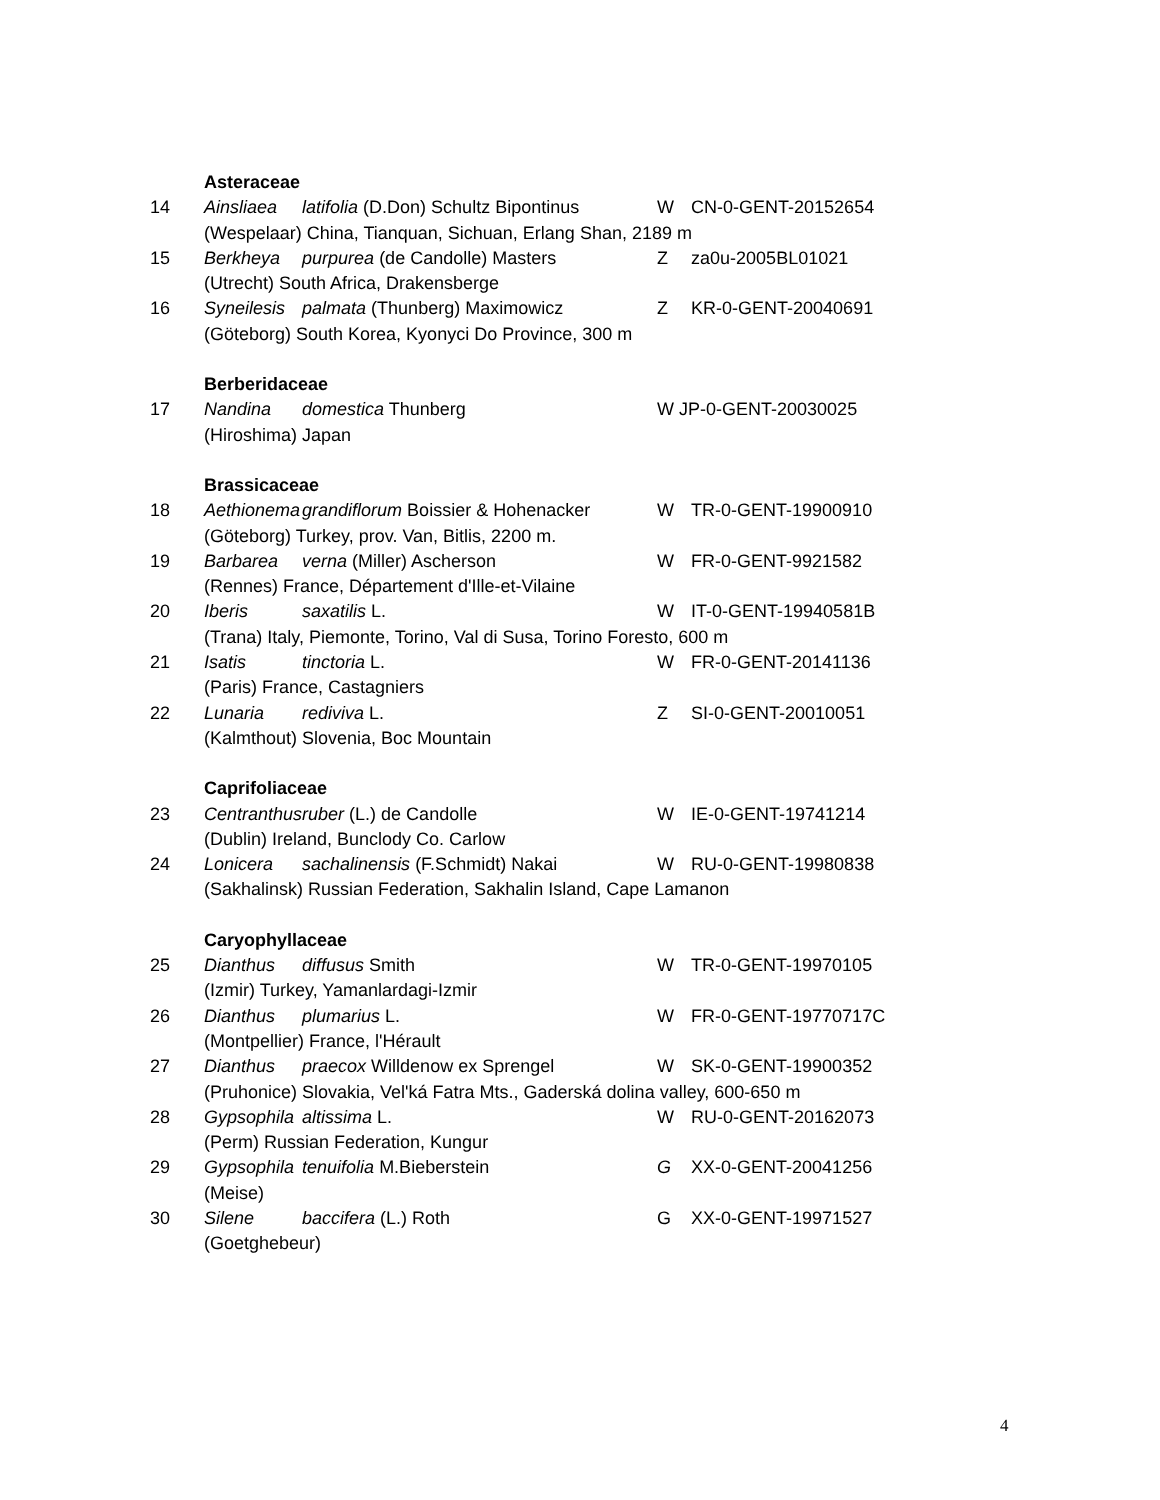| | Asteraceae | | | |
| 14 | Ainsliaea | latifolia (D.Don) Schultz Bipontinus | W | CN-0-GENT-20152654 |
| | (Wespelaar) China, Tianquan, Sichuan, Erlang Shan, 2189 m | | | |
| 15 | Berkheya | purpurea (de Candolle) Masters | Z | za0u-2005BL01021 |
| | (Utrecht) South Africa, Drakensberge | | | |
| 16 | Syneilesis | palmata (Thunberg) Maximowicz | Z | KR-0-GENT-20040691 |
| | (Göteborg) South Korea, Kyonyci Do Province, 300 m | | | |
| | Berberidaceae | | | |
| 17 | Nandina | domestica Thunberg | W JP-0-GENT-20030025 | |
| | (Hiroshima) Japan | | | |
| | Brassicaceae | | | |
| 18 | Aethionema | grandiflorum Boissier & Hohenacker | W | TR-0-GENT-19900910 |
| | (Göteborg) Turkey, prov. Van, Bitlis, 2200 m. | | | |
| 19 | Barbarea | verna (Miller) Ascherson | W | FR-0-GENT-9921582 |
| | (Rennes) France, Département d'Ille-et-Vilaine | | | |
| 20 | Iberis | saxatilis L. | W | IT-0-GENT-19940581B |
| | (Trana) Italy, Piemonte, Torino, Val di Susa, Torino Foresto, 600 m | | | |
| 21 | Isatis | tinctoria L. | W | FR-0-GENT-20141136 |
| | (Paris) France, Castagniers | | | |
| 22 | Lunaria | rediviva L. | Z | SI-0-GENT-20010051 |
| | (Kalmthout) Slovenia, Boc Mountain | | | |
| | Caprifoliaceae | | | |
| 23 | Centranthus | ruber (L.) de Candolle | W | IE-0-GENT-19741214 |
| | (Dublin) Ireland, Bunclody Co. Carlow | | | |
| 24 | Lonicera | sachalinensis (F.Schmidt) Nakai | W | RU-0-GENT-19980838 |
| | (Sakhalinsk) Russian Federation, Sakhalin Island, Cape Lamanon | | | |
| | Caryophyllaceae | | | |
| 25 | Dianthus | diffusus Smith | W | TR-0-GENT-19970105 |
| | (Izmir) Turkey, Yamanlardagi-Izmir | | | |
| 26 | Dianthus | plumarius L. | W | FR-0-GENT-19770717C |
| | (Montpellier) France, l'Hérault | | | |
| 27 | Dianthus | praecox Willdenow ex Sprengel | W | SK-0-GENT-19900352 |
| | (Pruhonice) Slovakia, Vel'ká Fatra Mts., Gaderská dolina valley, 600-650 m | | | |
| 28 | Gypsophila | altissima L. | W | RU-0-GENT-20162073 |
| | (Perm) Russian Federation, Kungur | | | |
| 29 | Gypsophila | tenuifolia M.Bieberstein | G | XX-0-GENT-20041256 |
| | (Meise) | | | |
| 30 | Silene | baccifera (L.) Roth | G | XX-0-GENT-19971527 |
| | (Goetghebeur) | | | |
4